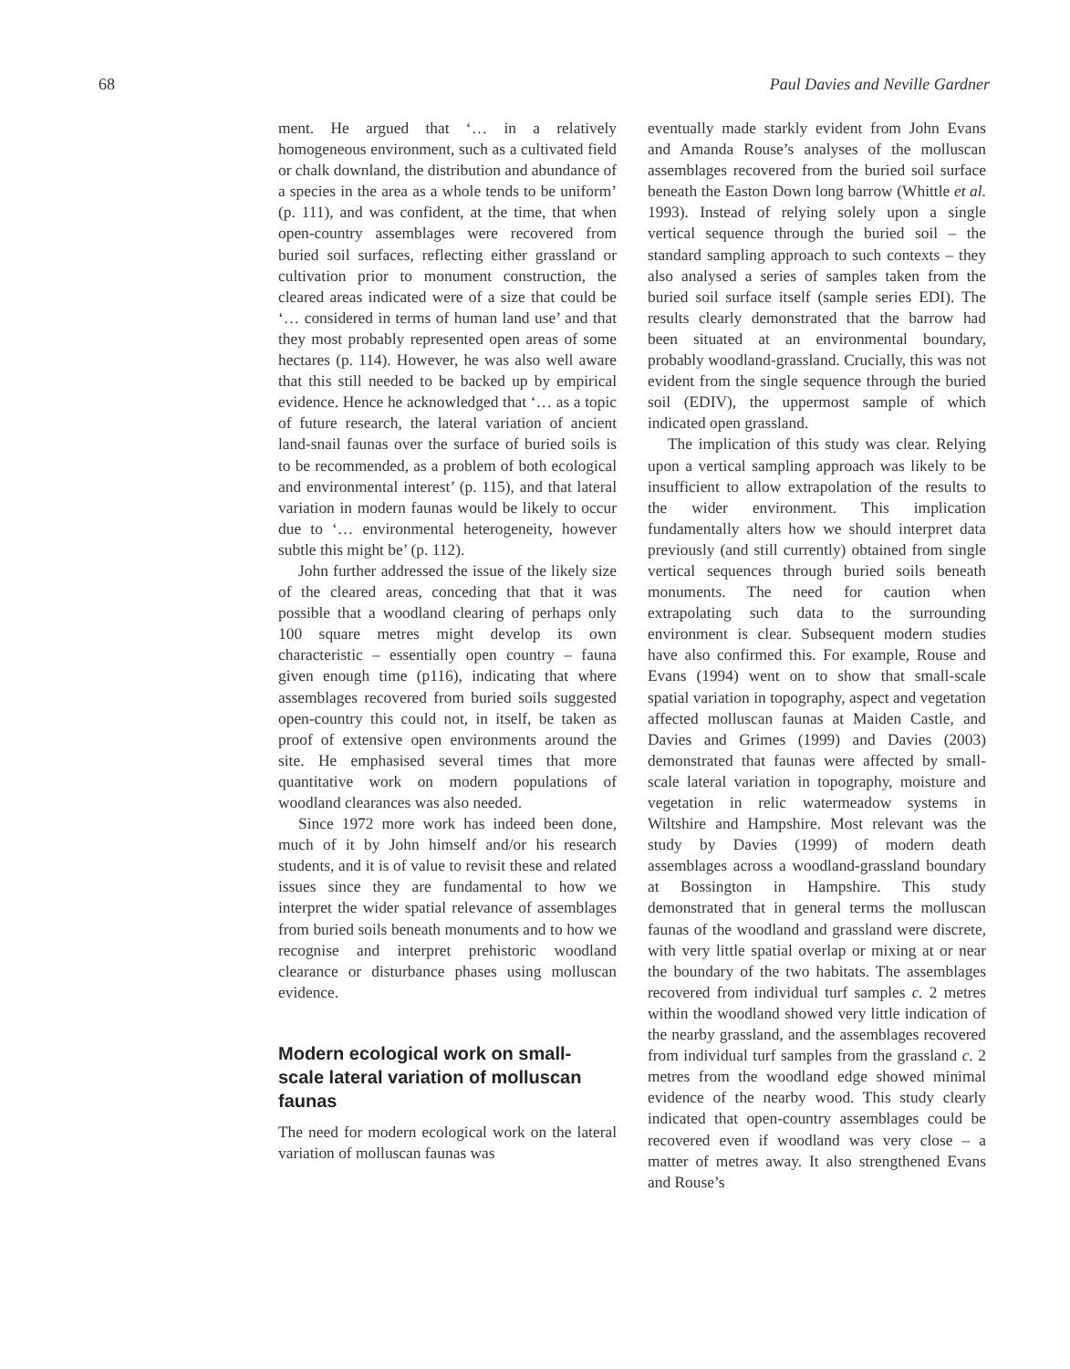68 Paul Davies and Neville Gardner
ment. He argued that ‘… in a relatively homogeneous environment, such as a cultivated field or chalk downland, the distribution and abundance of a species in the area as a whole tends to be uniform’ (p. 111), and was confident, at the time, that when open-country assemblages were recovered from buried soil surfaces, reflecting either grassland or cultivation prior to monument construction, the cleared areas indicated were of a size that could be ‘… considered in terms of human land use’ and that they most probably represented open areas of some hectares (p. 114). However, he was also well aware that this still needed to be backed up by empirical evidence. Hence he acknowledged that ‘… as a topic of future research, the lateral variation of ancient land-snail faunas over the surface of buried soils is to be recommended, as a problem of both ecological and environmental interest’ (p. 115), and that lateral variation in modern faunas would be likely to occur due to ‘… environmental heterogeneity, however subtle this might be’ (p. 112).
John further addressed the issue of the likely size of the cleared areas, conceding that that it was possible that a woodland clearing of perhaps only 100 square metres might develop its own characteristic – essentially open country – fauna given enough time (p116), indicating that where assemblages recovered from buried soils suggested open-country this could not, in itself, be taken as proof of extensive open environments around the site. He emphasised several times that more quantitative work on modern populations of woodland clearances was also needed.
Since 1972 more work has indeed been done, much of it by John himself and/or his research students, and it is of value to revisit these and related issues since they are fundamental to how we interpret the wider spatial relevance of assemblages from buried soils beneath monuments and to how we recognise and interpret prehistoric woodland clearance or disturbance phases using molluscan evidence.
Modern ecological work on small-scale lateral variation of molluscan faunas
The need for modern ecological work on the lateral variation of molluscan faunas was
eventually made starkly evident from John Evans and Amanda Rouse’s analyses of the molluscan assemblages recovered from the buried soil surface beneath the Easton Down long barrow (Whittle et al. 1993). Instead of relying solely upon a single vertical sequence through the buried soil – the standard sampling approach to such contexts – they also analysed a series of samples taken from the buried soil surface itself (sample series EDI). The results clearly demonstrated that the barrow had been situated at an environmental boundary, probably woodland-grassland. Crucially, this was not evident from the single sequence through the buried soil (EDIV), the uppermost sample of which indicated open grassland.
The implication of this study was clear. Relying upon a vertical sampling approach was likely to be insufficient to allow extrapolation of the results to the wider environment. This implication fundamentally alters how we should interpret data previously (and still currently) obtained from single vertical sequences through buried soils beneath monuments. The need for caution when extrapolating such data to the surrounding environment is clear. Subsequent modern studies have also confirmed this. For example, Rouse and Evans (1994) went on to show that small-scale spatial variation in topography, aspect and vegetation affected molluscan faunas at Maiden Castle, and Davies and Grimes (1999) and Davies (2003) demonstrated that faunas were affected by small-scale lateral variation in topography, moisture and vegetation in relic watermeadow systems in Wiltshire and Hampshire. Most relevant was the study by Davies (1999) of modern death assemblages across a woodland-grassland boundary at Bossington in Hampshire. This study demonstrated that in general terms the molluscan faunas of the woodland and grassland were discrete, with very little spatial overlap or mixing at or near the boundary of the two habitats. The assemblages recovered from individual turf samples c. 2 metres within the woodland showed very little indication of the nearby grassland, and the assemblages recovered from individual turf samples from the grassland c. 2 metres from the woodland edge showed minimal evidence of the nearby wood. This study clearly indicated that open-country assemblages could be recovered even if woodland was very close – a matter of metres away. It also strengthened Evans and Rouse’s